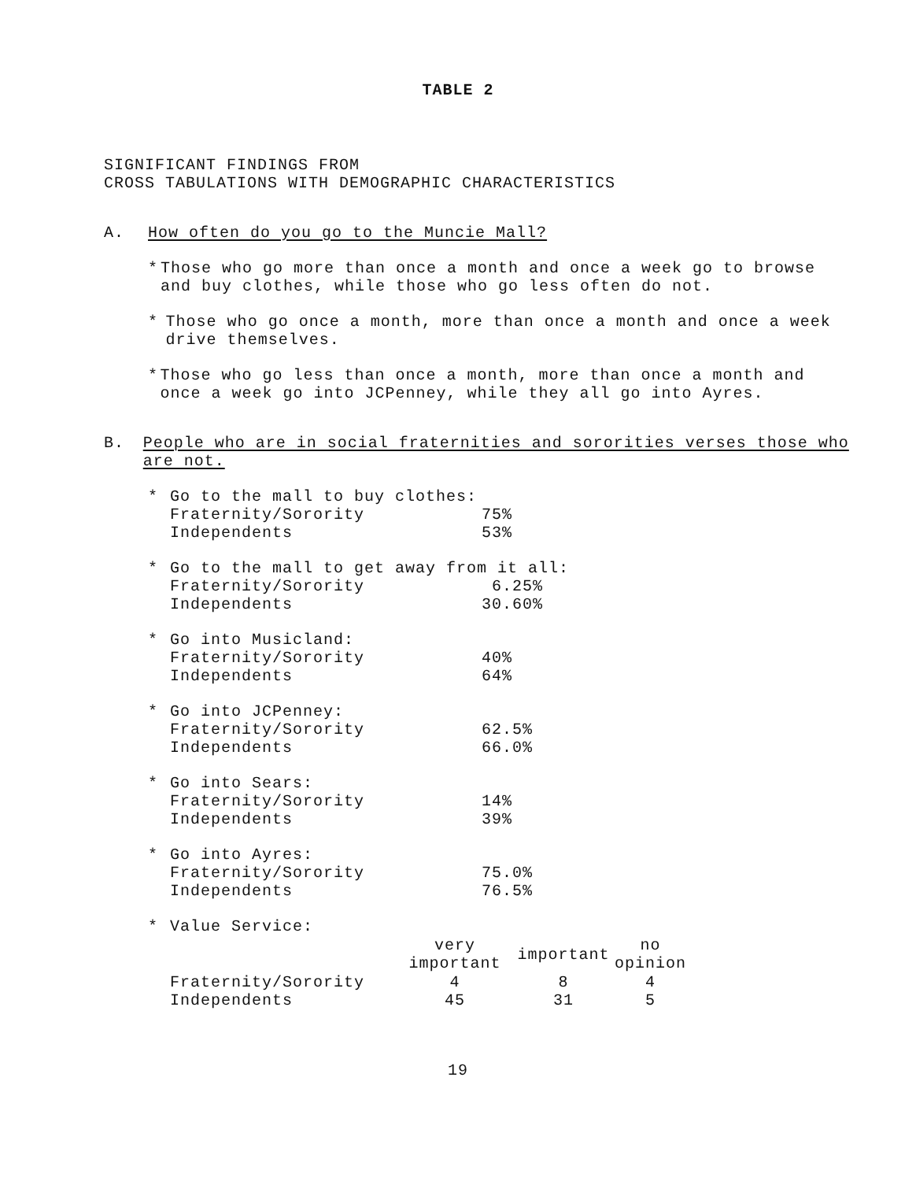TABLE 2
SIGNIFICANT FINDINGS FROM
CROSS TABULATIONS WITH DEMOGRAPHIC CHARACTERISTICS
A. How often do you go to the Muncie Mall?
* Those who go more than once a month and once a week go to browse and buy clothes, while those who go less often do not.
* Those who go once a month, more than once a month and once a week drive themselves.
* Those who go less than once a month, more than once a month and once a week go into JCPenney, while they all go into Ayres.
B. People who are in social fraternities and sororities verses those who are not.
*
| Go to the mall to buy clothes: | |
| Fraternity/Sorority | 75% |
| Independents | 53% |
*
| Go to the mall to get away from it all: | |
| Fraternity/Sorority | 6.25% |
| Independents | 30.60% |
*
| Go into Musicland: | |
| Fraternity/Sorority | 40% |
| Independents | 64% |
*
| Go into JCPenney: | |
| Fraternity/Sorority | 62.5% |
| Independents | 66.0% |
*
| Go into Sears: | |
| Fraternity/Sorority | 14% |
| Independents | 39% |
*
| Go into Ayres: | |
| Fraternity/Sorority | 75.0% |
| Independents | 76.5% |
*
| Value Service: | | | |
| | very important | important | no opinion |
| Fraternity/Sorority | 4 | 8 | 4 |
| Independents | 45 | 31 | 5 |
19